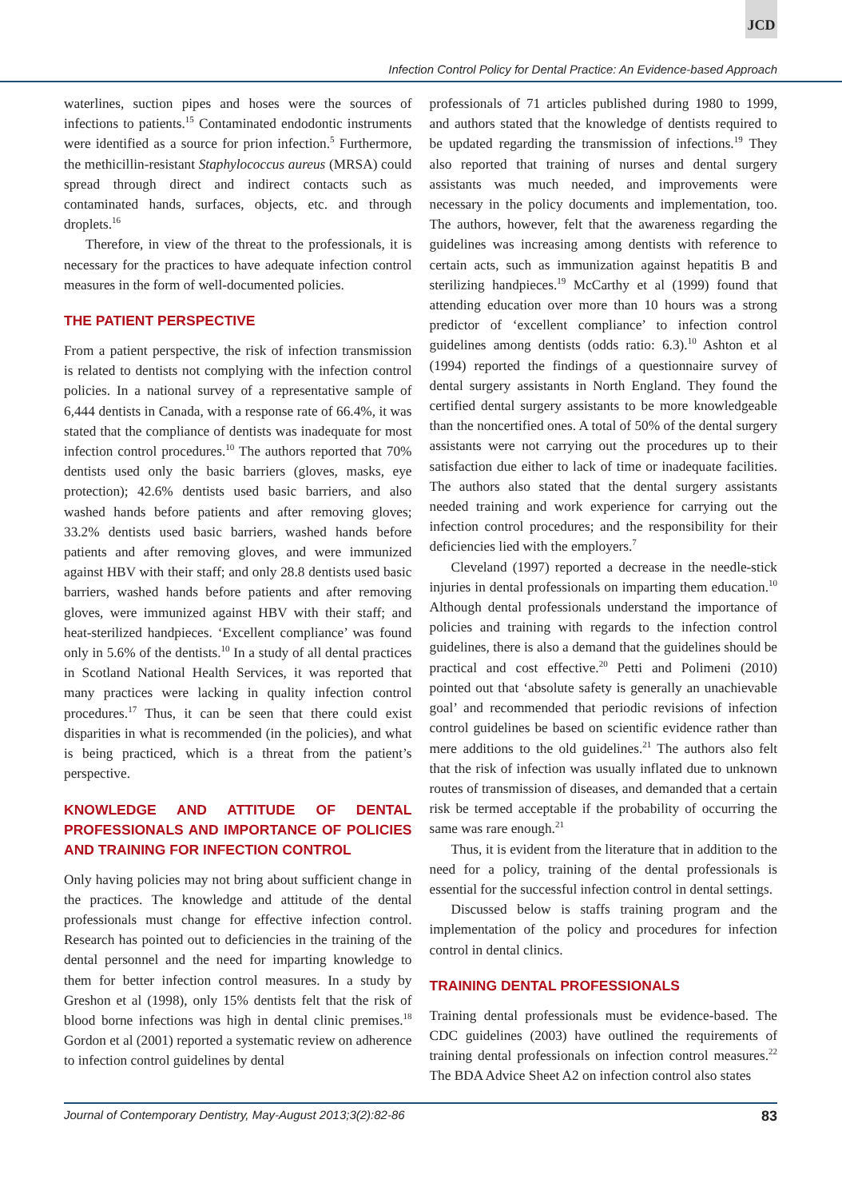JCD
Infection Control Policy for Dental Practice: An Evidence-based Approach
waterlines, suction pipes and hoses were the sources of infections to patients.<sup>15</sup> Contaminated endodontic instruments were identified as a source for prion infection.<sup>5</sup> Furthermore, the methicillin-resistant Staphylococcus aureus (MRSA) could spread through direct and indirect contacts such as contaminated hands, surfaces, objects, etc. and through droplets.<sup>16</sup>
Therefore, in view of the threat to the professionals, it is necessary for the practices to have adequate infection control measures in the form of well-documented policies.
THE PATIENT PERSPECTIVE
From a patient perspective, the risk of infection transmission is related to dentists not complying with the infection control policies. In a national survey of a representative sample of 6,444 dentists in Canada, with a response rate of 66.4%, it was stated that the compliance of dentists was inadequate for most infection control procedures.<sup>10</sup> The authors reported that 70% dentists used only the basic barriers (gloves, masks, eye protection); 42.6% dentists used basic barriers, and also washed hands before patients and after removing gloves; 33.2% dentists used basic barriers, washed hands before patients and after removing gloves, and were immunized against HBV with their staff; and only 28.8 dentists used basic barriers, washed hands before patients and after removing gloves, were immunized against HBV with their staff; and heat-sterilized handpieces. ‘Excellent compliance’ was found only in 5.6% of the dentists.<sup>10</sup> In a study of all dental practices in Scotland National Health Services, it was reported that many practices were lacking in quality infection control procedures.<sup>17</sup> Thus, it can be seen that there could exist disparities in what is recommended (in the policies), and what is being practiced, which is a threat from the patient’s perspective.
KNOWLEDGE AND ATTITUDE OF DENTAL PROFESSIONALS AND IMPORTANCE OF POLICIES AND TRAINING FOR INFECTION CONTROL
Only having policies may not bring about sufficient change in the practices. The knowledge and attitude of the dental professionals must change for effective infection control. Research has pointed out to deficiencies in the training of the dental personnel and the need for imparting knowledge to them for better infection control measures. In a study by Greshon et al (1998), only 15% dentists felt that the risk of blood borne infections was high in dental clinic premises.<sup>18</sup> Gordon et al (2001) reported a systematic review on adherence to infection control guidelines by dental
professionals of 71 articles published during 1980 to 1999, and authors stated that the knowledge of dentists required to be updated regarding the transmission of infections.<sup>19</sup> They also reported that training of nurses and dental surgery assistants was much needed, and improvements were necessary in the policy documents and implementation, too. The authors, however, felt that the awareness regarding the guidelines was increasing among dentists with reference to certain acts, such as immunization against hepatitis B and sterilizing handpieces.<sup>19</sup> McCarthy et al (1999) found that attending education over more than 10 hours was a strong predictor of ‘excellent compliance’ to infection control guidelines among dentists (odds ratio: 6.3).<sup>10</sup> Ashton et al (1994) reported the findings of a questionnaire survey of dental surgery assistants in North England. They found the certified dental surgery assistants to be more knowledgeable than the noncertified ones. A total of 50% of the dental surgery assistants were not carrying out the procedures up to their satisfaction due either to lack of time or inadequate facilities. The authors also stated that the dental surgery assistants needed training and work experience for carrying out the infection control procedures; and the responsibility for their deficiencies lied with the employers.<sup>7</sup>
Cleveland (1997) reported a decrease in the needle-stick injuries in dental professionals on imparting them education.<sup>10</sup> Although dental professionals understand the importance of policies and training with regards to the infection control guidelines, there is also a demand that the guidelines should be practical and cost effective.<sup>20</sup> Petti and Polimeni (2010) pointed out that ‘absolute safety is generally an unachievable goal’ and recommended that periodic revisions of infection control guidelines be based on scientific evidence rather than mere additions to the old guidelines.<sup>21</sup> The authors also felt that the risk of infection was usually inflated due to unknown routes of transmission of diseases, and demanded that a certain risk be termed acceptable if the probability of occurring the same was rare enough.<sup>21</sup>
Thus, it is evident from the literature that in addition to the need for a policy, training of the dental professionals is essential for the successful infection control in dental settings.
Discussed below is staffs training program and the implementation of the policy and procedures for infection control in dental clinics.
TRAINING DENTAL PROFESSIONALS
Training dental professionals must be evidence-based. The CDC guidelines (2003) have outlined the requirements of training dental professionals on infection control measures.<sup>22</sup> The BDA Advice Sheet A2 on infection control also states
Journal of Contemporary Dentistry, May-August 2013;3(2):82-86 83